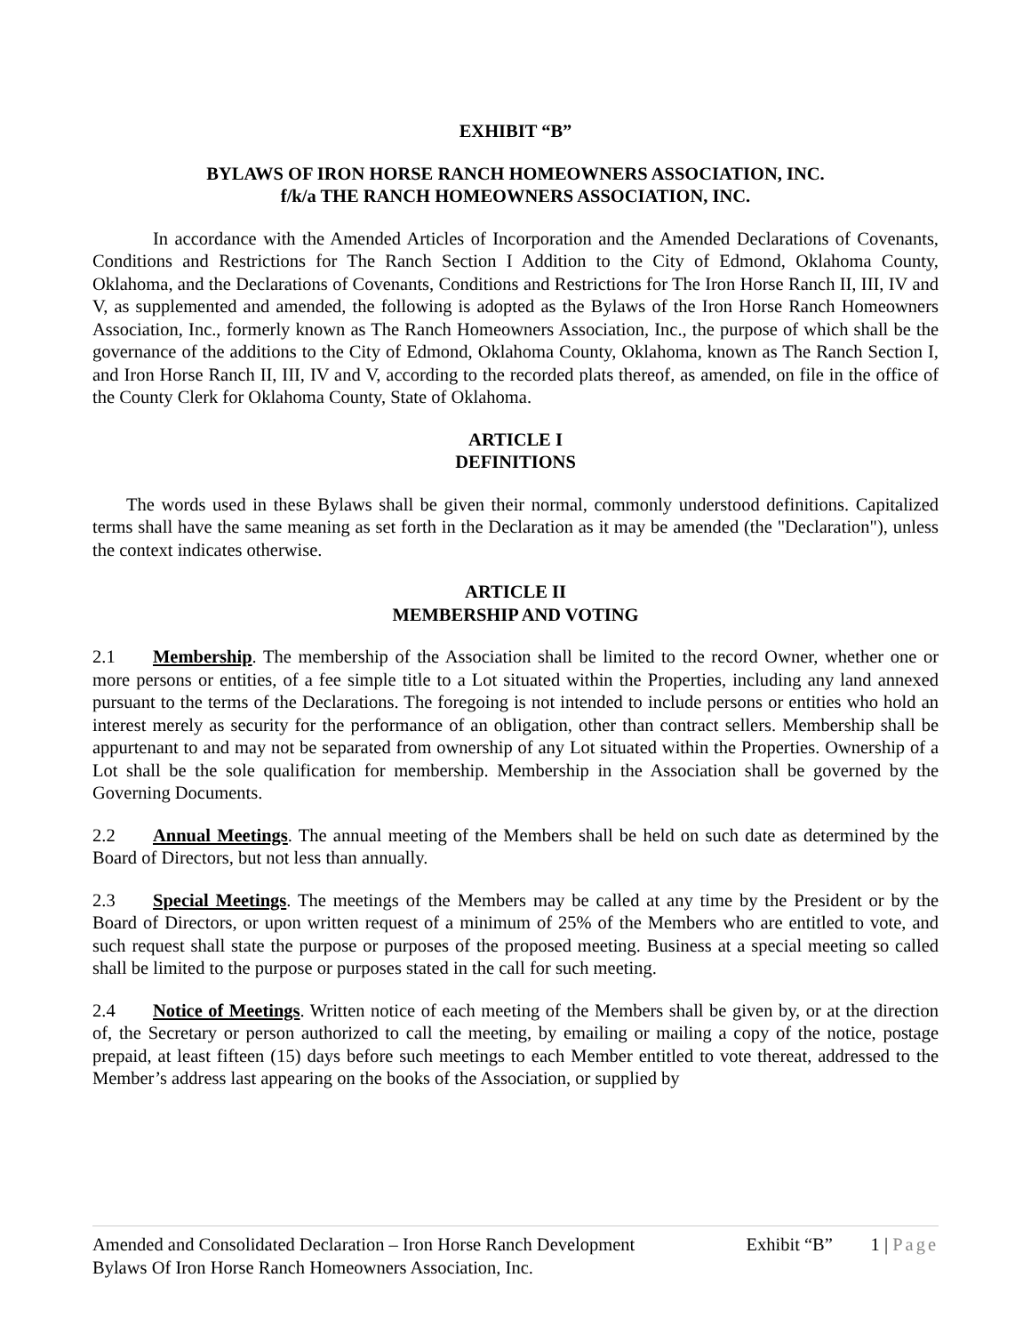EXHIBIT “B”
BYLAWS OF IRON HORSE RANCH HOMEOWNERS ASSOCIATION, INC.
f/k/a THE RANCH HOMEOWNERS ASSOCIATION, INC.
In accordance with the Amended Articles of Incorporation and the Amended Declarations of Covenants, Conditions and Restrictions for The Ranch Section I Addition to the City of Edmond, Oklahoma County, Oklahoma, and the Declarations of Covenants, Conditions and Restrictions for The Iron Horse Ranch II, III, IV and V, as supplemented and amended, the following is adopted as the Bylaws of the Iron Horse Ranch Homeowners Association, Inc., formerly known as The Ranch Homeowners Association, Inc., the purpose of which shall be the governance of the additions to the City of Edmond, Oklahoma County, Oklahoma, known as The Ranch Section I, and Iron Horse Ranch II, III, IV and V, according to the recorded plats thereof, as amended, on file in the office of the County Clerk for Oklahoma County, State of Oklahoma.
ARTICLE I
DEFINITIONS
The words used in these Bylaws shall be given their normal, commonly understood definitions. Capitalized terms shall have the same meaning as set forth in the Declaration as it may be amended (the "Declaration"), unless the context indicates otherwise.
ARTICLE II
MEMBERSHIP AND VOTING
2.1 Membership. The membership of the Association shall be limited to the record Owner, whether one or more persons or entities, of a fee simple title to a Lot situated within the Properties, including any land annexed pursuant to the terms of the Declarations. The foregoing is not intended to include persons or entities who hold an interest merely as security for the performance of an obligation, other than contract sellers. Membership shall be appurtenant to and may not be separated from ownership of any Lot situated within the Properties. Ownership of a Lot shall be the sole qualification for membership. Membership in the Association shall be governed by the Governing Documents.
2.2 Annual Meetings. The annual meeting of the Members shall be held on such date as determined by the Board of Directors, but not less than annually.
2.3 Special Meetings. The meetings of the Members may be called at any time by the President or by the Board of Directors, or upon written request of a minimum of 25% of the Members who are entitled to vote, and such request shall state the purpose or purposes of the proposed meeting. Business at a special meeting so called shall be limited to the purpose or purposes stated in the call for such meeting.
2.4 Notice of Meetings. Written notice of each meeting of the Members shall be given by, or at the direction of, the Secretary or person authorized to call the meeting, by emailing or mailing a copy of the notice, postage prepaid, at least fifteen (15) days before such meetings to each Member entitled to vote thereat, addressed to the Member’s address last appearing on the books of the Association, or supplied by
Amended and Consolidated Declaration – Iron Horse Ranch Development Exhibit “B” 1 | Page
Bylaws Of Iron Horse Ranch Homeowners Association, Inc.